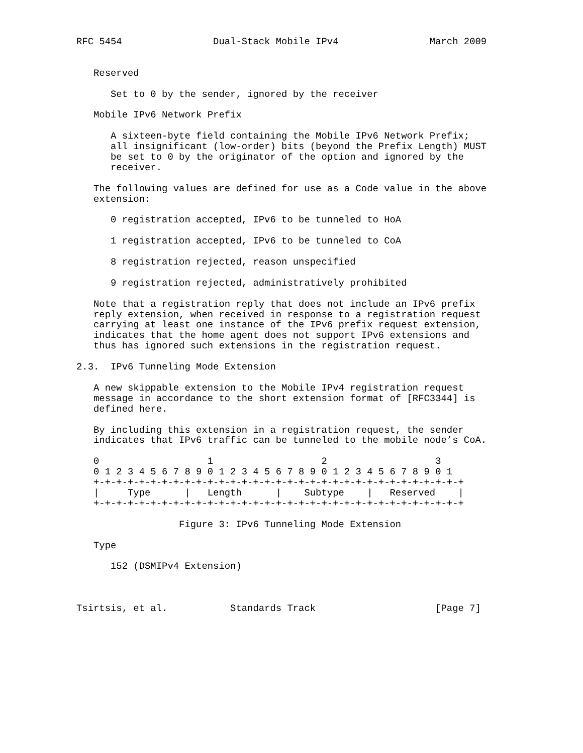RFC 5454                Dual-Stack Mobile IPv4                March 2009


   Reserved

      Set to 0 by the sender, ignored by the receiver

   Mobile IPv6 Network Prefix

      A sixteen-byte field containing the Mobile IPv6 Network Prefix;
      all insignificant (low-order) bits (beyond the Prefix Length) MUST
      be set to 0 by the originator of the option and ignored by the
      receiver.

   The following values are defined for use as a Code value in the above
   extension:

      0 registration accepted, IPv6 to be tunneled to HoA

      1 registration accepted, IPv6 to be tunneled to CoA

      8 registration rejected, reason unspecified

      9 registration rejected, administratively prohibited

   Note that a registration reply that does not include an IPv6 prefix
   reply extension, when received in response to a registration request
   carrying at least one instance of the IPv6 prefix request extension,
   indicates that the home agent does not support IPv6 extensions and
   thus has ignored such extensions in the registration request.

2.3.  IPv6 Tunneling Mode Extension

   A new skippable extension to the Mobile IPv4 registration request
   message in accordance to the short extension format of [RFC3344] is
   defined here.

   By including this extension in a registration request, the sender
   indicates that IPv6 traffic can be tunneled to the mobile node’s CoA.

   0                   1                   2                   3
   0 1 2 3 4 5 6 7 8 9 0 1 2 3 4 5 6 7 8 9 0 1 2 3 4 5 6 7 8 9 0 1
   +-+-+-+-+-+-+-+-+-+-+-+-+-+-+-+-+-+-+-+-+-+-+-+-+-+-+-+-+-+-+-+-+
   |     Type      |   Length      |    Subtype    |   Reserved    |
   +-+-+-+-+-+-+-+-+-+-+-+-+-+-+-+-+-+-+-+-+-+-+-+-+-+-+-+-+-+-+-+-+

                  Figure 3: IPv6 Tunneling Mode Extension

   Type

      152 (DSMIPv4 Extension)



Tsirtsis, et al.           Standards Track                     [Page 7]